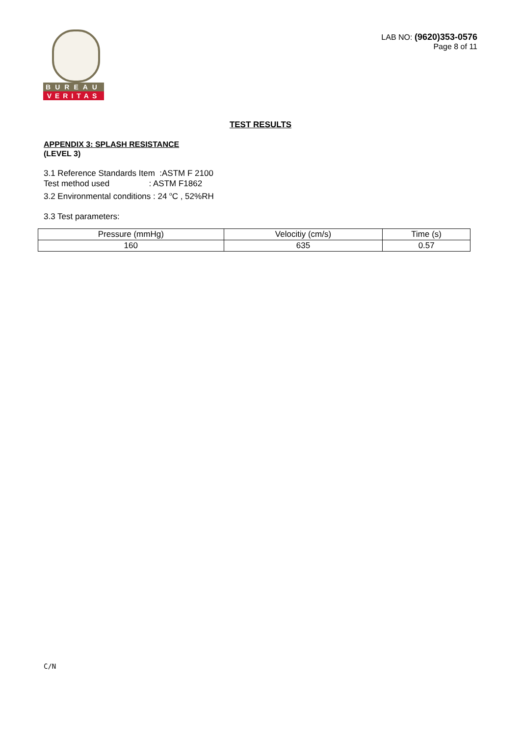BUREAU
VERITAS
LAB NO: (9620)353-0576
Page 8 of 11
TEST RESULTS
APPENDIX 3: SPLASH RESISTANCE
(LEVEL 3)
3.1 Reference Standards Item :ASTM F 2100
Test method used : ASTM F1862
3.2 Environmental conditions : 24 <sup>o</sup>C , 52%RH
3.3 Test parameters:
| Pressure (mmHg) | Velocitiy (cm/s) | Time (s) |
| 160 | 635 | 0.57 |
C/N